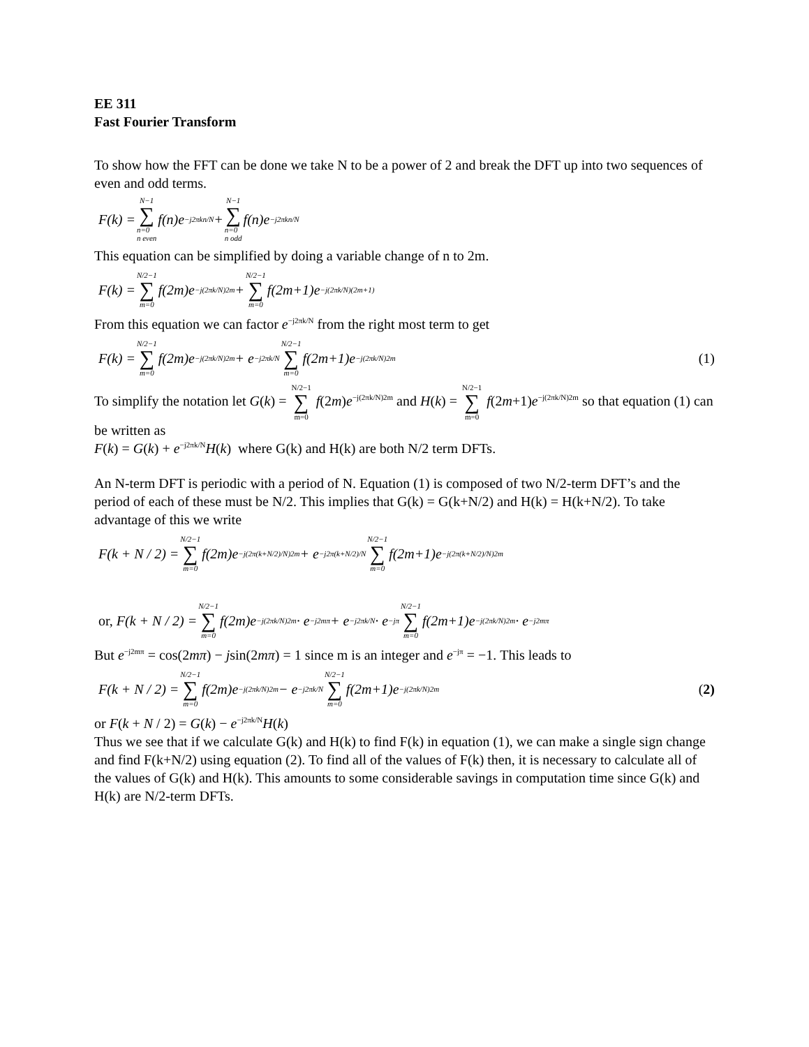EE 311
Fast Fourier Transform
To show how the FFT can be done we take N to be a power of 2 and break the DFT up into two sequences of even and odd terms.
F(k) = N−1 ∑ n=0
n even f(n)e<sup>−j2πkn/N</sup> + N−1 ∑ n=0
n odd f(n)e<sup>−j2πkn/N</sup>
This equation can be simplified by doing a variable change of n to 2m.
F(k) = N/2−1 ∑ m=0 f(2m)e<sup>−j(2πk/N)2m</sup> + N/2−1 ∑ m=0 f(2m+1)e<sup>−j(2πk/N)(2m+1)</sup>
From this equation we can factor e<sup>−j2πk/N</sup> from the right most term to get
F(k) = N/2−1 ∑ m=0 f(2m)e<sup>−j(2πk/N)2m</sup> + e<sup>−j2πk/N</sup> N/2−1 ∑ m=0 f(2m+1)e<sup>−j(2πk/N)2m</sup> (1)
To simplify the notation let G(k) = N/2−1 ∑ m=0 f(2m)e<sup>−j(2πk/N)2m</sup> and H(k) = N/2−1 ∑ m=0 f(2m+1)e<sup>−j(2πk/N)2m</sup> so that equation (1) can be written as
F(k) = G(k) + e<sup>−j2πk/N</sup>H(k) where G(k) and H(k) are both N/2 term DFTs.
An N-term DFT is periodic with a period of N. Equation (1) is composed of two N/2-term DFT’s and the period of each of these must be N/2. This implies that G(k) = G(k+N/2) and H(k) = H(k+N/2). To take advantage of this we write
F(k + N / 2) = N/2−1 ∑ m=0 f(2m)e<sup>−j(2π(k+N/2)/N)2m</sup> + e<sup>−j2π(k+N/2)/N</sup> N/2−1 ∑ m=0 f(2m+1)e<sup>−j(2π(k+N/2)/N)2m</sup>
or, F(k + N / 2) = N/2−1 ∑ m=0 f(2m)e<sup>−j(2πk/N)2m</sup> · e<sup>−j2mπ</sup> + e<sup>−j2πk/N</sup> · e<sup>−jπ</sup> N/2−1 ∑ m=0 f(2m+1)e<sup>−j(2πk/N)2m</sup> · e<sup>−j2mπ</sup>
But e<sup>−j2mπ</sup> = cos(2mπ) − jsin(2mπ) = 1 since m is an integer and e<sup>−jπ</sup> = −1. This leads to
F(k + N / 2) = N/2−1 ∑ m=0 f(2m)e<sup>−j(2πk/N)2m</sup> − e<sup>−j2πk/N</sup> N/2−1 ∑ m=0 f(2m+1)e<sup>−j(2πk/N)2m</sup> (2)
or F(k + N / 2) = G(k) − e<sup>−j2πk/N</sup>H(k)
Thus we see that if we calculate G(k) and H(k) to find F(k) in equation (1), we can make a single sign change and find F(k+N/2) using equation (2). To find all of the values of F(k) then, it is necessary to calculate all of the values of G(k) and H(k). This amounts to some considerable savings in computation time since G(k) and H(k) are N/2-term DFTs.